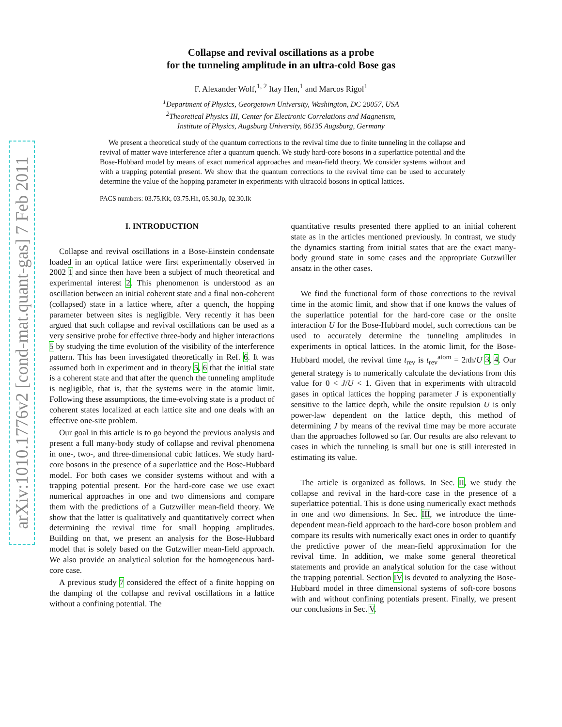arXiv:1010.1776v2 [cond-mat.quant-gas] 7 Feb 2011
Collapse and revival oscillations as a probe
for the tunneling amplitude in an ultra-cold Bose gas
F. Alexander Wolf,<sup>1, 2</sup> Itay Hen,<sup>1</sup> and Marcos Rigol<sup>1</sup>
<sup>1</sup> Department of Physics, Georgetown University, Washington, DC 20057, USA
<sup>2</sup> Theoretical Physics III, Center for Electronic Correlations and Magnetism,
Institute of Physics, Augsburg University, 86135 Augsburg, Germany
We present a theoretical study of the quantum corrections to the revival time due to finite tunneling in the collapse and revival of matter wave interference after a quantum quench. We study hard-core bosons in a superlattice potential and the Bose-Hubbard model by means of exact numerical approaches and mean-field theory. We consider systems without and with a trapping potential present. We show that the quantum corrections to the revival time can be used to accurately determine the value of the hopping parameter in experiments with ultracold bosons in optical lattices.
PACS numbers: 03.75.Kk, 03.75.Hh, 05.30.Jp, 02.30.Ik
I. INTRODUCTION
Collapse and revival oscillations in a Bose-Einstein condensate loaded in an optical lattice were first experimentally observed in 2002 1 and since then have been a subject of much theoretical and experimental interest 2. This phenomenon is understood as an oscillation between an initial coherent state and a final non-coherent (collapsed) state in a lattice where, after a quench, the hopping parameter between sites is negligible. Very recently it has been argued that such collapse and revival oscillations can be used as a very sensitive probe for effective three-body and higher interactions 5 by studying the time evolution of the visibility of the interference pattern. This has been investigated theoretically in Ref. 6. It was assumed both in experiment and in theory 5, 6 that the initial state is a coherent state and that after the quench the tunneling amplitude is negligible, that is, that the systems were in the atomic limit. Following these assumptions, the time-evolving state is a product of coherent states localized at each lattice site and one deals with an effective one-site problem.
Our goal in this article is to go beyond the previous analysis and present a full many-body study of collapse and revival phenomena in one-, two-, and three-dimensional cubic lattices. We study hard-core bosons in the presence of a superlattice and the Bose-Hubbard model. For both cases we consider systems without and with a trapping potential present. For the hard-core case we use exact numerical approaches in one and two dimensions and compare them with the predictions of a Gutzwiller mean-field theory. We show that the latter is qualitatively and quantitatively correct when determining the revival time for small hopping amplitudes. Building on that, we present an analysis for the Bose-Hubbard model that is solely based on the Gutzwiller mean-field approach. We also provide an analytical solution for the homogeneous hard-core case.
A previous study 7 considered the effect of a finite hopping on the damping of the collapse and revival oscillations in a lattice without a confining potential. The
quantitative results presented there applied to an initial coherent state as in the articles mentioned previously. In contrast, we study the dynamics starting from initial states that are the exact many-body ground state in some cases and the appropriate Gutzwiller ansatz in the other cases.
We find the functional form of those corrections to the revival time in the atomic limit, and show that if one knows the values of the superlattice potential for the hard-core case or the onsite interaction U for the Bose-Hubbard model, such corrections can be used to accurately determine the tunneling amplitudes in experiments in optical lattices. In the atomic limit, for the Bose-Hubbard model, the revival time t<sub>rev</sub> is t<sub>rev</sub><sup>atom</sup> = 2πħ/U 3, 4. Our general strategy is to numerically calculate the deviations from this value for 0 < J/U < 1. Given that in experiments with ultracold gases in optical lattices the hopping parameter J is exponentially sensitive to the lattice depth, while the onsite repulsion U is only power-law dependent on the lattice depth, this method of determining J by means of the revival time may be more accurate than the approaches followed so far. Our results are also relevant to cases in which the tunneling is small but one is still interested in estimating its value.
The article is organized as follows. In Sec. II, we study the collapse and revival in the hard-core case in the presence of a superlattice potential. This is done using numerically exact methods in one and two dimensions. In Sec. III, we introduce the time-dependent mean-field approach to the hard-core boson problem and compare its results with numerically exact ones in order to quantify the predictive power of the mean-field approximation for the revival time. In addition, we make some general theoretical statements and provide an analytical solution for the case without the trapping potential. Section IV is devoted to analyzing the Bose-Hubbard model in three dimensional systems of soft-core bosons with and without confining potentials present. Finally, we present our conclusions in Sec. V.